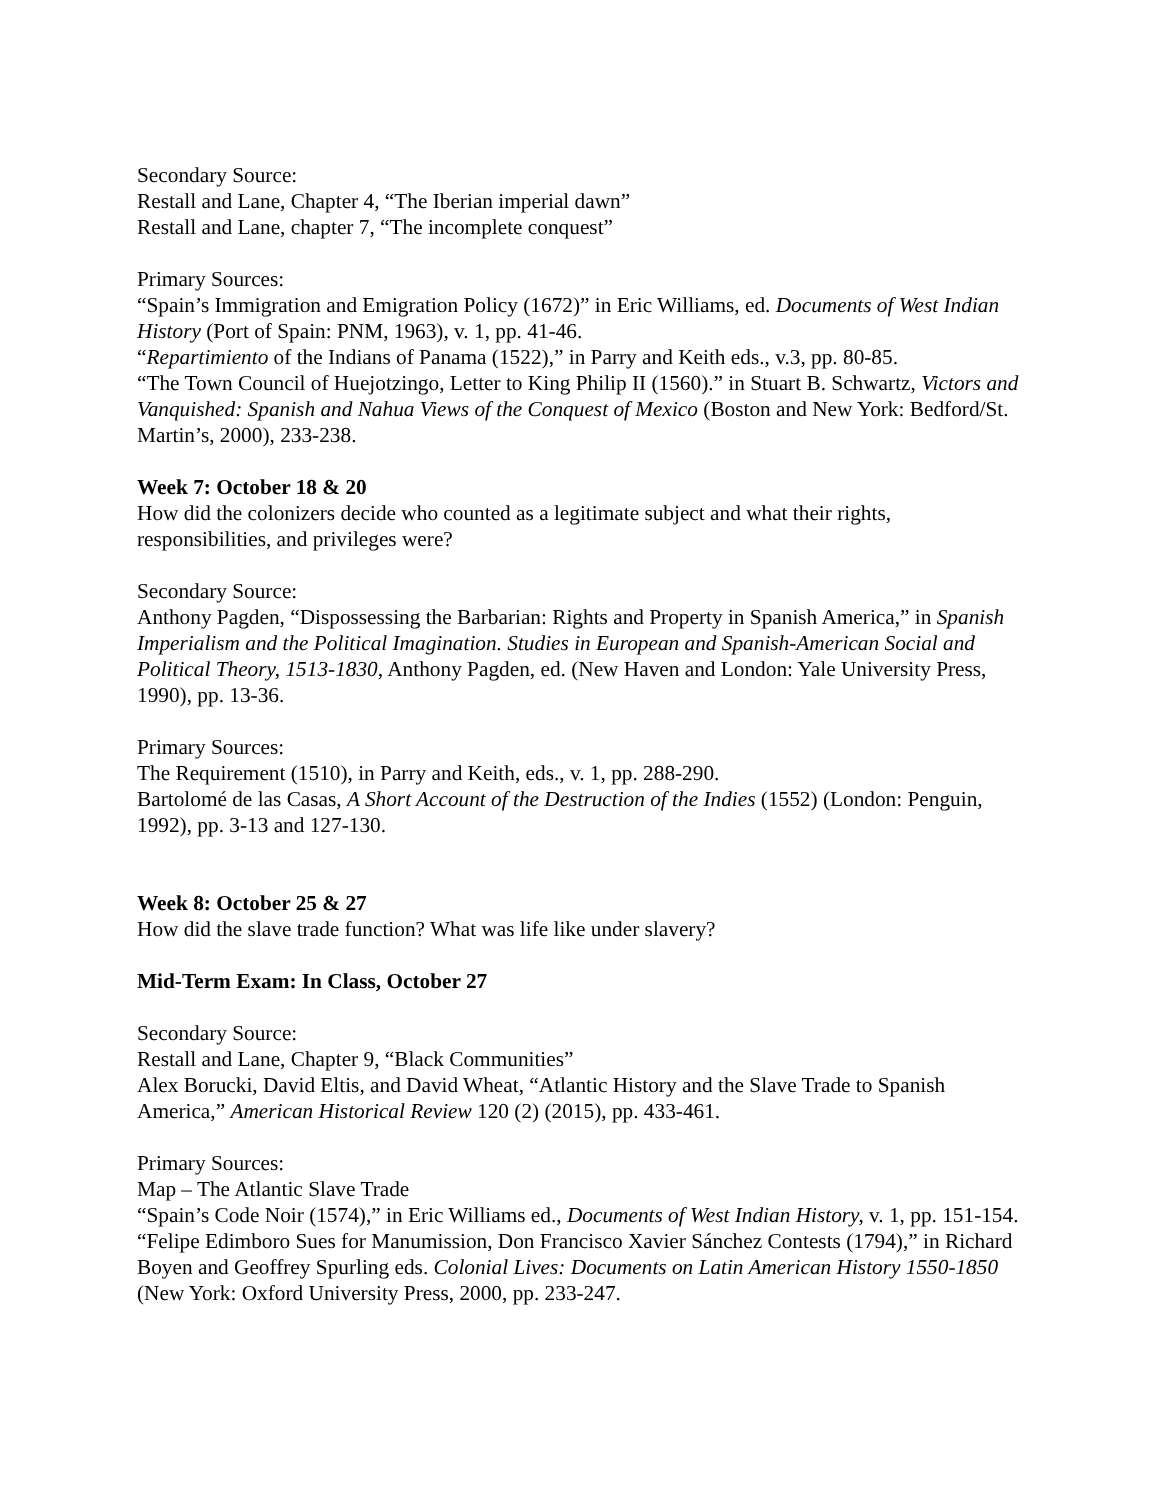Secondary Source:
Restall and Lane, Chapter 4, “The Iberian imperial dawn”
Restall and Lane, chapter 7, “The incomplete conquest”
Primary Sources:
“Spain’s Immigration and Emigration Policy (1672)” in Eric Williams, ed. Documents of West Indian History (Port of Spain: PNM, 1963), v. 1, pp. 41-46.
“Repartimiento of the Indians of Panama (1522),” in Parry and Keith eds., v.3, pp. 80-85.
“The Town Council of Huejotzingo, Letter to King Philip II (1560).” in Stuart B. Schwartz, Victors and Vanquished: Spanish and Nahua Views of the Conquest of Mexico (Boston and New York: Bedford/St. Martin’s, 2000), 233-238.
Week 7: October 18 & 20
How did the colonizers decide who counted as a legitimate subject and what their rights, responsibilities, and privileges were?
Secondary Source:
Anthony Pagden, “Dispossessing the Barbarian: Rights and Property in Spanish America,” in Spanish Imperialism and the Political Imagination. Studies in European and Spanish-American Social and Political Theory, 1513-1830, Anthony Pagden, ed. (New Haven and London: Yale University Press, 1990), pp. 13-36.
Primary Sources:
The Requirement (1510), in Parry and Keith, eds., v. 1, pp. 288-290.
Bartolomé de las Casas, A Short Account of the Destruction of the Indies (1552) (London: Penguin, 1992), pp. 3-13 and 127-130.
Week 8: October 25 & 27
How did the slave trade function? What was life like under slavery?
Mid-Term Exam: In Class, October 27
Secondary Source:
Restall and Lane, Chapter 9, “Black Communities”
Alex Borucki, David Eltis, and David Wheat, “Atlantic History and the Slave Trade to Spanish America,” American Historical Review 120 (2) (2015), pp. 433-461.
Primary Sources:
Map – The Atlantic Slave Trade
“Spain’s Code Noir (1574),” in Eric Williams ed., Documents of West Indian History, v. 1, pp. 151-154.
“Felipe Edimboro Sues for Manumission, Don Francisco Xavier Sánchez Contests (1794),” in Richard Boyen and Geoffrey Spurling eds. Colonial Lives: Documents on Latin American History 1550-1850 (New York: Oxford University Press, 2000, pp. 233-247.